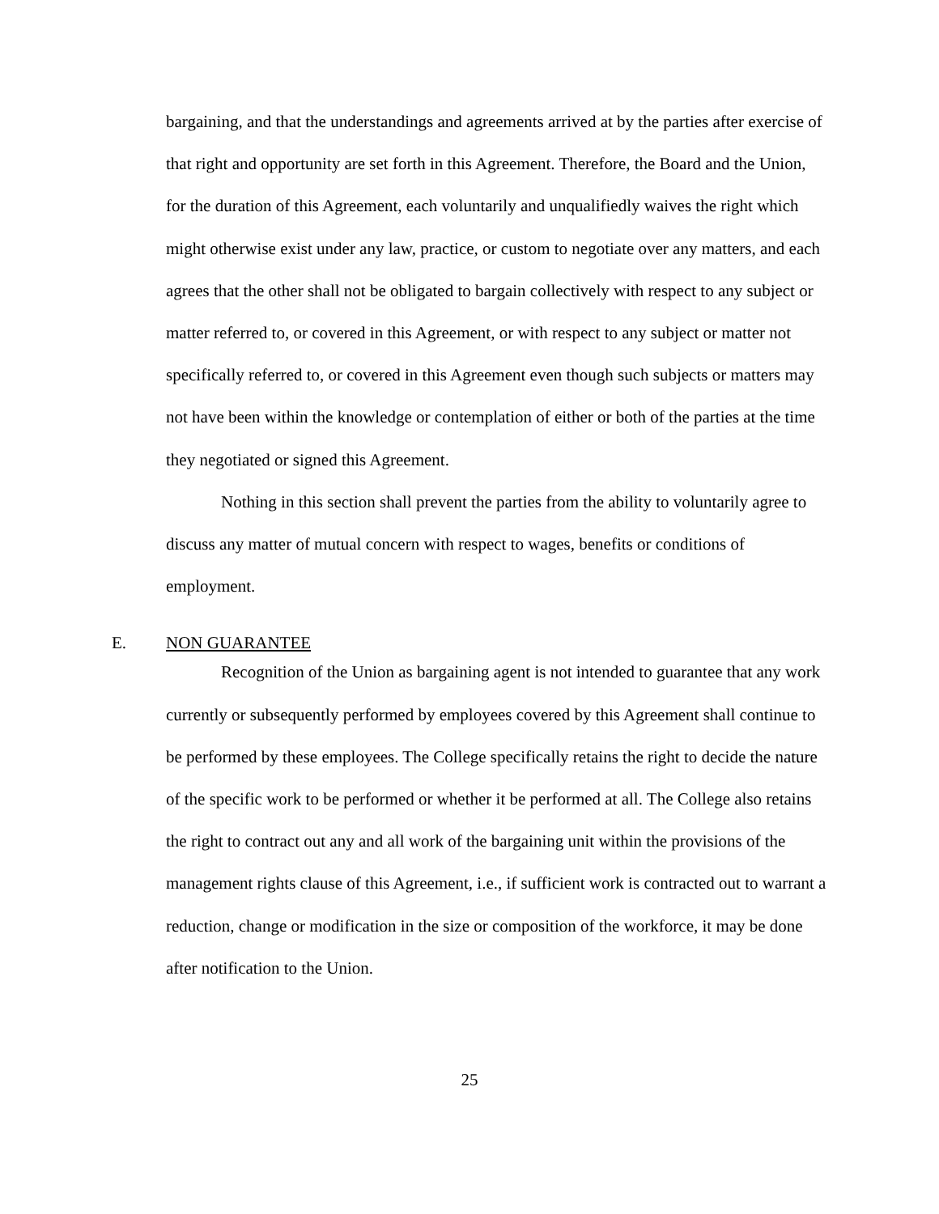bargaining, and that the understandings and agreements arrived at by the parties after exercise of that right and opportunity are set forth in this Agreement. Therefore, the Board and the Union, for the duration of this Agreement, each voluntarily and unqualifiedly waives the right which might otherwise exist under any law, practice, or custom to negotiate over any matters, and each agrees that the other shall not be obligated to bargain collectively with respect to any subject or matter referred to, or covered in this Agreement, or with respect to any subject or matter not specifically referred to, or covered in this Agreement even though such subjects or matters may not have been within the knowledge or contemplation of either or both of the parties at the time they negotiated or signed this Agreement.
Nothing in this section shall prevent the parties from the ability to voluntarily agree to discuss any matter of mutual concern with respect to wages, benefits or conditions of employment.
E. NON GUARANTEE
Recognition of the Union as bargaining agent is not intended to guarantee that any work currently or subsequently performed by employees covered by this Agreement shall continue to be performed by these employees. The College specifically retains the right to decide the nature of the specific work to be performed or whether it be performed at all. The College also retains the right to contract out any and all work of the bargaining unit within the provisions of the management rights clause of this Agreement, i.e., if sufficient work is contracted out to warrant a reduction, change or modification in the size or composition of the workforce, it may be done after notification to the Union.
25